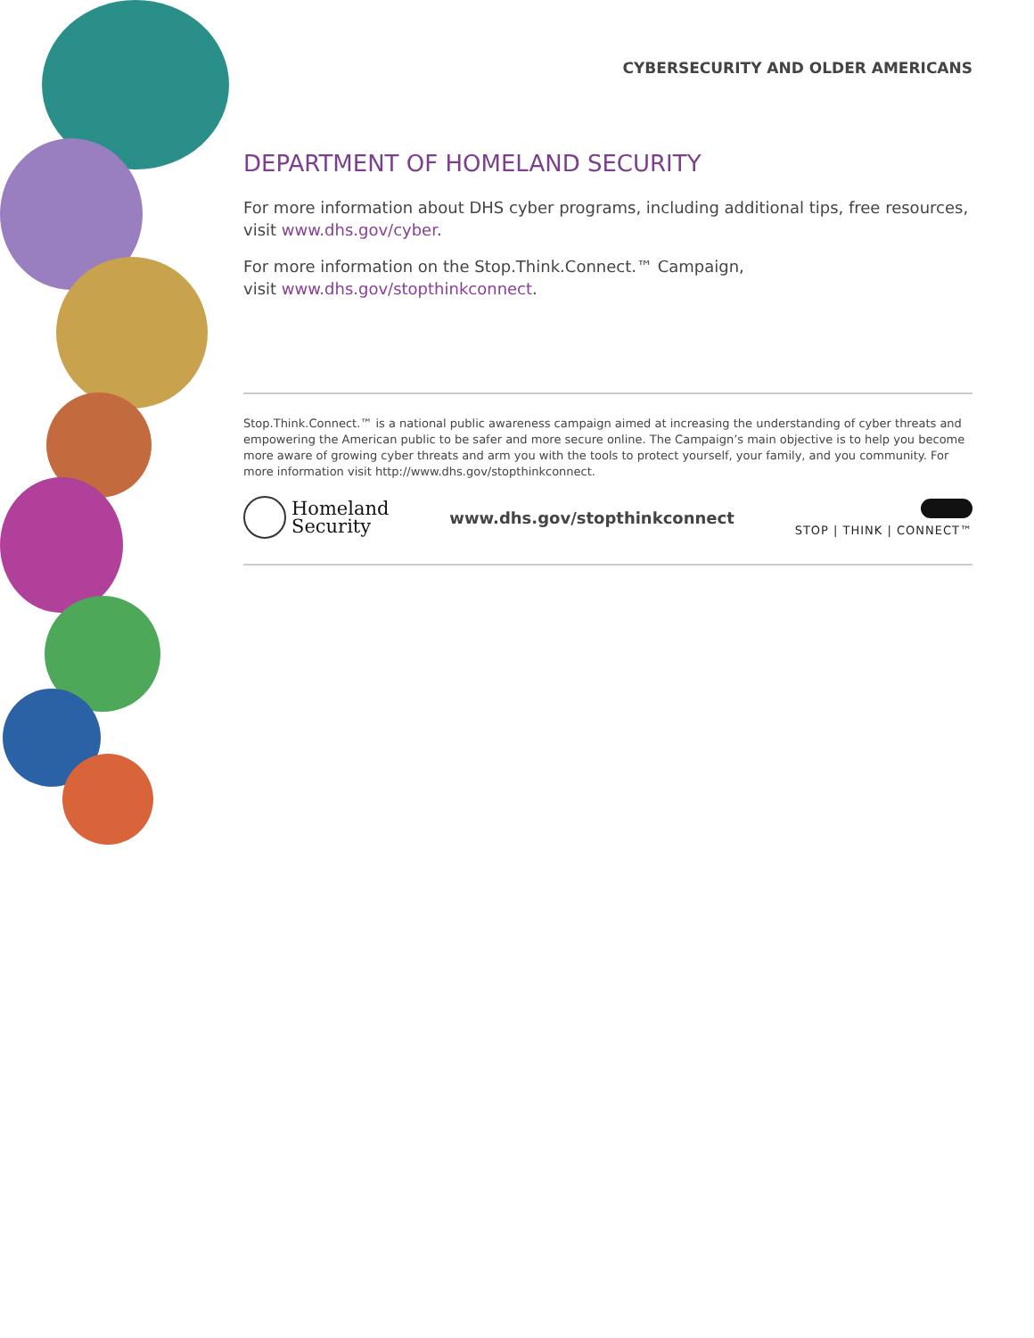CYBERSECURITY AND OLDER AMERICANS
DEPARTMENT OF HOMELAND SECURITY
For more information about DHS cyber programs, including additional tips, free resources, visit www.dhs.gov/cyber.
For more information on the Stop.Think.Connect.™ Campaign,
visit www.dhs.gov/stopthinkconnect.
Stop.Think.Connect.™ is a national public awareness campaign aimed at increasing the understanding of cyber threats and empowering the American public to be safer and more secure online. The Campaign’s main objective is to help you become more aware of growing cyber threats and arm you with the tools to protect yourself, your family, and you community. For more information visit http://www.dhs.gov/stopthinkconnect.
Homeland
Security
www.dhs.gov/stopthinkconnect
STOP | THINK | CONNECT™